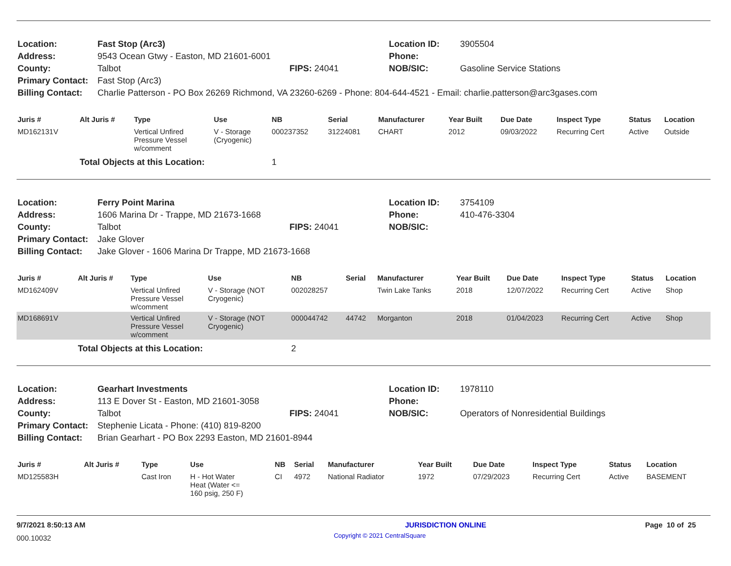| Location: | Fast Stop (Arc3) | | Location ID: | 3905504 |
| Address: | 9543 Ocean Gtwy - Easton, MD 21601-6001 | | Phone: | |
| County: | Talbot | FIPS: 24041 | NOB/SIC: | Gasoline Service Stations |
| Primary Contact: | Fast Stop (Arc3) | | | |
| Billing Contact: | Charlie Patterson - PO Box 26269 Richmond, VA 23260-6269 - Phone: 804-644-4521 - Email: charlie.patterson@arc3gases.com | | | |
| Juris # | Alt Juris # | Type | Use | NB | Serial | Manufacturer | Year Built | Due Date | Inspect Type | Status | Location |
| --- | --- | --- | --- | --- | --- | --- | --- | --- | --- | --- | --- |
| MD162131V | | Vertical Unfired Pressure Vessel w/comment | V - Storage (Cryogenic) | 000237352 | 31224081 | CHART | 2012 | 09/03/2022 | Recurring Cert | Active | Outside |
| | Total Objects at this Location: | | | 1 | | | | | | | |
| Location: | Ferry Point Marina | | Location ID: | 3754109 |
| Address: | 1606 Marina Dr - Trappe, MD 21673-1668 | | Phone: | 410-476-3304 |
| County: | Talbot | FIPS: 24041 | NOB/SIC: | |
| Primary Contact: | Jake Glover | | | |
| Billing Contact: | Jake Glover - 1606 Marina Dr Trappe, MD 21673-1668 | | | |
| Juris # | Alt Juris # | Type | Use | NB | Serial | Manufacturer | Year Built | Due Date | Inspect Type | Status | Location |
| --- | --- | --- | --- | --- | --- | --- | --- | --- | --- | --- | --- |
| MD162409V | | Vertical Unfired Pressure Vessel w/comment | V - Storage (NOT Cryogenic) | 002028257 | | Twin Lake Tanks | 2018 | 12/07/2022 | Recurring Cert | Active | Shop |
| MD168691V | | Vertical Unfired Pressure Vessel w/comment | V - Storage (NOT Cryogenic) | 000044742 | 44742 | Morganton | 2018 | 01/04/2023 | Recurring Cert | Active | Shop |
| | Total Objects at this Location: | | | 2 | | | | | | | |
| Location: | Gearhart Investments | | Location ID: | 1978110 |
| Address: | 113 E Dover St - Easton, MD 21601-3058 | | Phone: | |
| County: | Talbot | FIPS: 24041 | NOB/SIC: | Operators of Nonresidential Buildings |
| Primary Contact: | Stephenie Licata - Phone: (410) 819-8200 | | | |
| Billing Contact: | Brian Gearhart - PO Box 2293 Easton, MD 21601-8944 | | | |
| Juris # | Alt Juris # | Type | Use | NB | Serial | Manufacturer | Year Built | Due Date | Inspect Type | Status | Location |
| --- | --- | --- | --- | --- | --- | --- | --- | --- | --- | --- | --- |
| MD125583H | | Cast Iron | H - Hot Water Heat (Water <= 160 psig, 250 F) | CI | 4972 | National Radiator | 1972 | 07/29/2023 | Recurring Cert | Active | BASEMENT |
9/7/2021 8:50:13 AM JURISDICTION ONLINE Page 10 of 25
000.10032 Copyright © 2021 CentralSquare